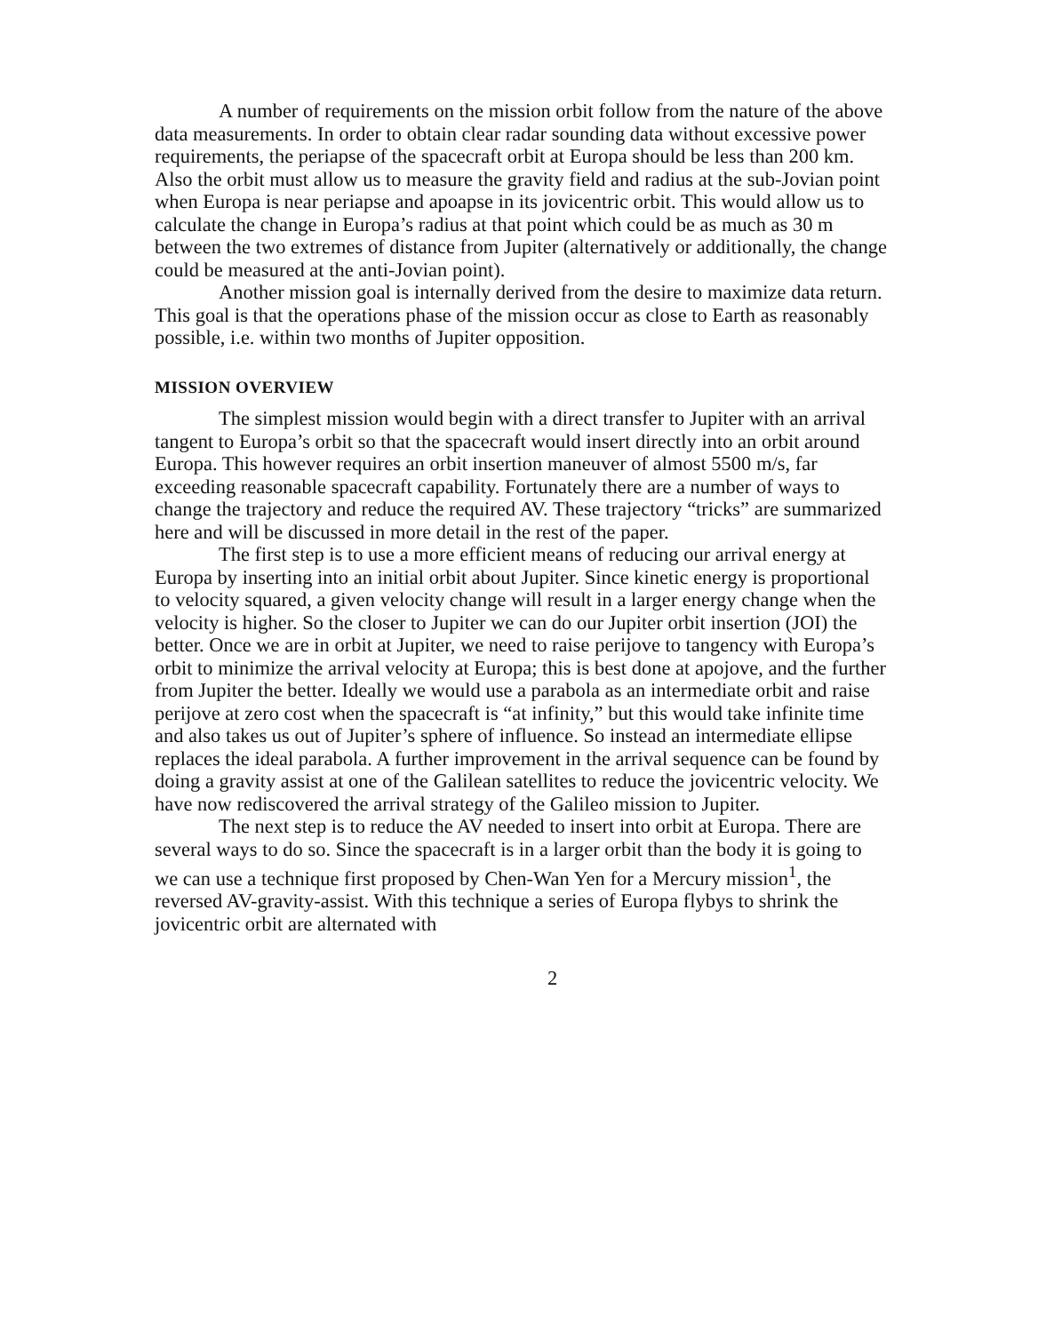A number of requirements on the mission orbit follow from the nature of the above data measurements. In order to obtain clear radar sounding data without excessive power requirements, the periapse of the spacecraft orbit at Europa should be less than 200 km. Also the orbit must allow us to measure the gravity field and radius at the sub-Jovian point when Europa is near periapse and apoapse in its jovicentric orbit. This would allow us to calculate the change in Europa’s radius at that point which could be as much as 30 m between the two extremes of distance from Jupiter (alternatively or additionally, the change could be measured at the anti-Jovian point).
Another mission goal is internally derived from the desire to maximize data return. This goal is that the operations phase of the mission occur as close to Earth as reasonably possible, i.e. within two months of Jupiter opposition.
MISSION OVERVIEW
The simplest mission would begin with a direct transfer to Jupiter with an arrival tangent to Europa’s orbit so that the spacecraft would insert directly into an orbit around Europa. This however requires an orbit insertion maneuver of almost 5500 m/s, far exceeding reasonable spacecraft capability. Fortunately there are a number of ways to change the trajectory and reduce the required AV. These trajectory “tricks” are summarized here and will be discussed in more detail in the rest of the paper.
The first step is to use a more efficient means of reducing our arrival energy at Europa by inserting into an initial orbit about Jupiter. Since kinetic energy is proportional to velocity squared, a given velocity change will result in a larger energy change when the velocity is higher. So the closer to Jupiter we can do our Jupiter orbit insertion (JOI) the better. Once we are in orbit at Jupiter, we need to raise perijove to tangency with Europa’s orbit to minimize the arrival velocity at Europa; this is best done at apojove, and the further from Jupiter the better. Ideally we would use a parabola as an intermediate orbit and raise perijove at zero cost when the spacecraft is “at infinity,” but this would take infinite time and also takes us out of Jupiter’s sphere of influence. So instead an intermediate ellipse replaces the ideal parabola. A further improvement in the arrival sequence can be found by doing a gravity assist at one of the Galilean satellites to reduce the jovicentric velocity. We have now rediscovered the arrival strategy of the Galileo mission to Jupiter.
The next step is to reduce the AV needed to insert into orbit at Europa. There are several ways to do so. Since the spacecraft is in a larger orbit than the body it is going to we can use a technique first proposed by Chen-Wan Yen for a Mercury mission<sup>1</sup>, the reversed AV-gravity-assist. With this technique a series of Europa flybys to shrink the jovicentric orbit are alternated with
2